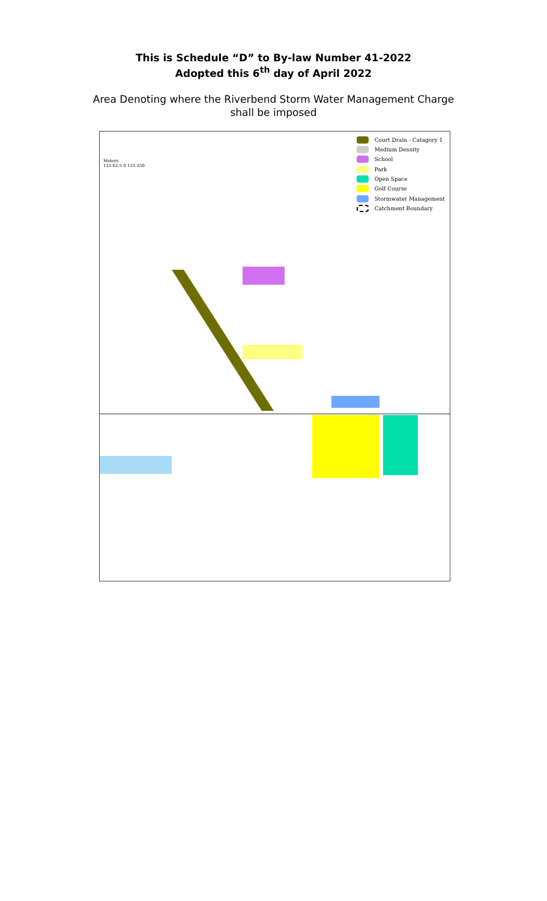This is Schedule “D” to By-law Number 41-2022
Adopted this 6<sup>th</sup> day of April 2022
Area Denoting where the Riverbend Storm Water Management Charge
shall be imposed
Meters
125 62.5 0 125 250
Court Drain - Catagory 1
Medium Density
School
Park
Open Space
Golf Course
Stormwater Management
Catchment Boundary